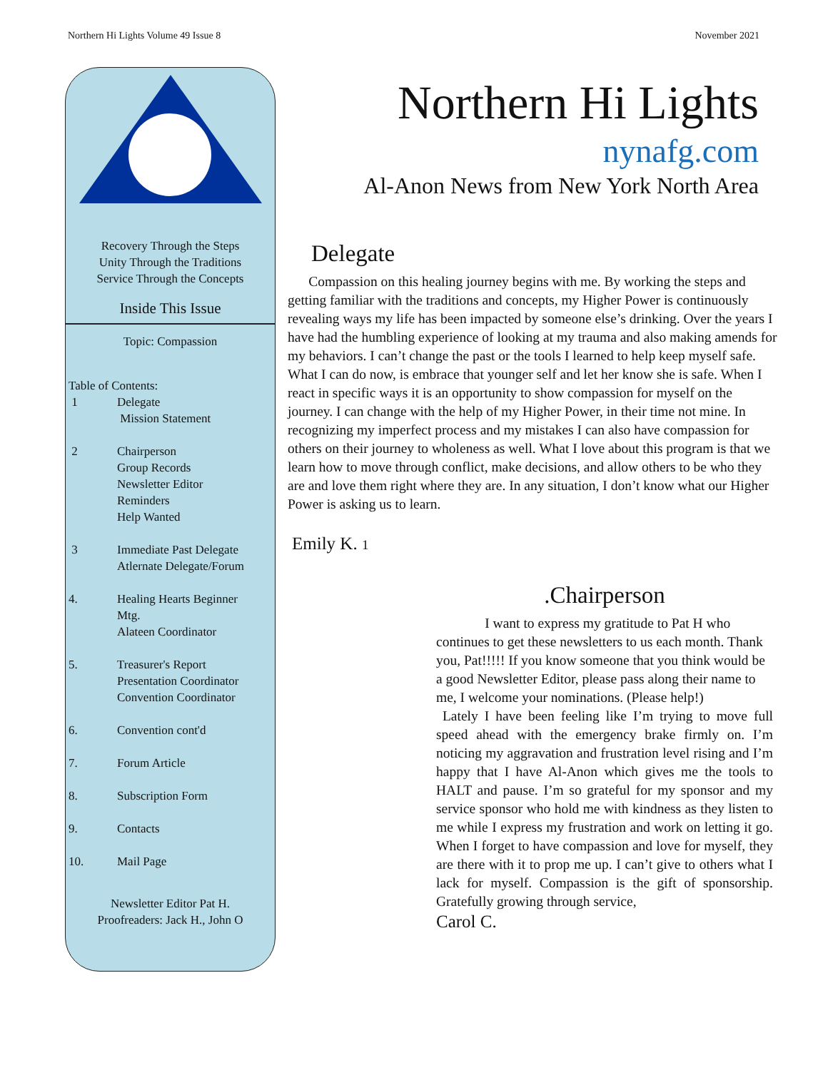Northern Hi Lights Volume 49 Issue 8 November 2021
Recovery Through the Steps
Unity Through the Traditions
Service Through the Concepts
Inside This Issue
Topic: Compassion
Table of Contents:
1 Delegate
Mission Statement
2 Chairperson
Group Records
Newsletter Editor
Reminders
Help Wanted
3 Immediate Past Delegate
Atlernate Delegate/Forum
4. Healing Hearts Beginner
Mtg.
Alateen Coordinator
5. Treasurer's Report
Presentation Coordinator
Convention Coordinator
6. Convention cont'd
7. Forum Article
8. Subscription Form
9. Contacts
10. Mail Page
Newsletter Editor Pat H.
Proofreaders: Jack H., John O
Northern Hi Lights
nynafg.com
Al-Anon News from New York North Area
Delegate
Compassion on this healing journey begins with me. By working the steps and getting familiar with the traditions and concepts, my Higher Power is continuously revealing ways my life has been impacted by someone else’s drinking. Over the years I have had the humbling experience of looking at my trauma and also making amends for my behaviors. I can’t change the past or the tools I learned to help keep myself safe. What I can do now, is embrace that younger self and let her know she is safe. When I react in specific ways it is an opportunity to show compassion for myself on the journey. I can change with the help of my Higher Power, in their time not mine. In recognizing my imperfect process and my mistakes I can also have compassion for others on their journey to wholeness as well. What I love about this program is that we learn how to move through conflict, make decisions, and allow others to be who they are and love them right where they are. In any situation, I don’t know what our Higher Power is asking us to learn.
Emily K. 1
.Chairperson
I want to express my gratitude to Pat H who continues to get these newsletters to us each month. Thank you, Pat!!!!! If you know someone that you think would be a good Newsletter Editor, please pass along their name to me, I welcome your nominations. (Please help!)
Lately I have been feeling like I’m trying to move full speed ahead with the emergency brake firmly on. I’m noticing my aggravation and frustration level rising and I’m happy that I have Al-Anon which gives me the tools to HALT and pause. I’m so grateful for my sponsor and my service sponsor who hold me with kindness as they listen to me while I express my frustration and work on letting it go. When I forget to have compassion and love for myself, they are there with it to prop me up. I can’t give to others what I lack for myself. Compassion is the gift of sponsorship. Gratefully growing through service,
Carol C.